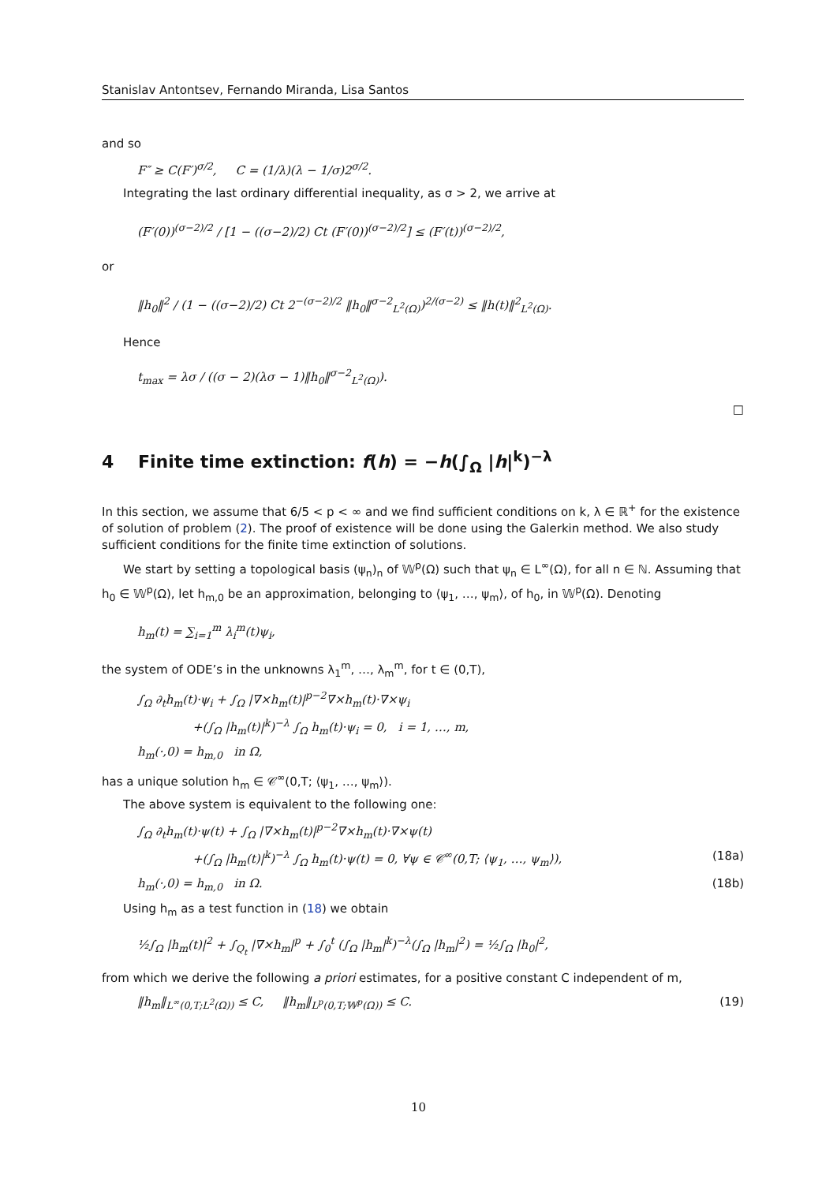Stanislav Antontsev, Fernando Miranda, Lisa Santos
and so
F″ ≥ C(F′)<sup>σ/2</sup>, C = (1/λ)(λ − 1/σ)2<sup>σ/2</sup>.
Integrating the last ordinary differential inequality, as σ > 2, we arrive at
(F′(0))<sup>(σ−2)/2</sup> / [1 − ((σ−2)/2) Ct (F′(0))<sup>(σ−2)/2</sup>] ≤ (F′(t))<sup>(σ−2)/2</sup>,
or
‖h<sub>0</sub>‖<sup>2</sup> / (1 − ((σ−2)/2) Ct 2<sup>−(σ−2)/2</sup> ‖h<sub>0</sub>‖<sup>σ−2</sup><sub>L<sup>2</sup>(Ω)</sub>)<sup>2/(σ−2)</sup> ≤ ‖h(t)‖<sup>2</sup><sub>L<sup>2</sup>(Ω)</sub>.
Hence
t<sub>max</sub> = λσ / ((σ − 2)(λσ − 1)‖h<sub>0</sub>‖<sup>σ−2</sup><sub>L<sup>2</sup>(Ω)</sub>).
□
4 Finite time extinction: f(h) = −h(∫<sub>Ω</sub> |h|<sup>k</sup>)<sup>−λ</sup>
In this section, we assume that 6/5 < p < ∞ and we find sufficient conditions on k, λ ∈ ℝ<sup>+</sup> for the existence of solution of problem (2). The proof of existence will be done using the Galerkin method. We also study sufficient conditions for the finite time extinction of solutions.
We start by setting a topological basis (ψ<sub>n</sub>)<sub>n</sub> of 𝕎<sup>p</sup>(Ω) such that ψ<sub>n</sub> ∈ L<sup>∞</sup>(Ω), for all n ∈ ℕ. Assuming that h<sub>0</sub> ∈ 𝕎<sup>p</sup>(Ω), let h<sub>m,0</sub> be an approximation, belonging to ⟨ψ<sub>1</sub>, …, ψ<sub>m</sub>⟩, of h<sub>0</sub>, in 𝕎<sup>p</sup>(Ω). Denoting
h<sub>m</sub>(t) = ∑<sub>i=1</sub><sup>m</sup> λ<sub>i</sub><sup>m</sup>(t)ψ<sub>i</sub>,
the system of ODE’s in the unknowns λ<sub>1</sub><sup>m</sup>, …, λ<sub>m</sub><sup>m</sup>, for t ∈ (0,T),
∫<sub>Ω</sub> ∂<sub>t</sub>h<sub>m</sub>(t)·ψ<sub>i</sub> + ∫<sub>Ω</sub> |∇×h<sub>m</sub>(t)|<sup>p−2</sup>∇×h<sub>m</sub>(t)·∇×ψ<sub>i</sub>
+(∫<sub>Ω</sub> |h<sub>m</sub>(t)|<sup>k</sup>)<sup>−λ</sup> ∫<sub>Ω</sub> h<sub>m</sub>(t)·ψ<sub>i</sub> = 0, i = 1, …, m,
h<sub>m</sub>(·,0) = h<sub>m,0</sub> in Ω,
has a unique solution h<sub>m</sub> ∈ 𝒞<sup>∞</sup>(0,T; ⟨ψ<sub>1</sub>, …, ψ<sub>m</sub>⟩).
The above system is equivalent to the following one:
∫<sub>Ω</sub> ∂<sub>t</sub>h<sub>m</sub>(t)·ψ(t) + ∫<sub>Ω</sub> |∇×h<sub>m</sub>(t)|<sup>p−2</sup>∇×h<sub>m</sub>(t)·∇×ψ(t)
+(∫<sub>Ω</sub> |h<sub>m</sub>(t)|<sup>k</sup>)<sup>−λ</sup> ∫<sub>Ω</sub> h<sub>m</sub>(t)·ψ(t) = 0, ∀ψ ∈ 𝒞<sup>∞</sup>(0,T; ⟨ψ<sub>1</sub>, …, ψ<sub>m</sub>⟩),
(18a)
h<sub>m</sub>(·,0) = h<sub>m,0</sub> in Ω. (18b)
Using h<sub>m</sub> as a test function in (18) we obtain
½∫<sub>Ω</sub> |h<sub>m</sub>(t)|<sup>2</sup> + ∫<sub>Q<sub>t</sub></sub> |∇×h<sub>m</sub>|<sup>p</sup> + ∫<sub>0</sub><sup>t</sup> (∫<sub>Ω</sub> |h<sub>m</sub>|<sup>k</sup>)<sup>−λ</sup>(∫<sub>Ω</sub> |h<sub>m</sub>|<sup>2</sup>) = ½∫<sub>Ω</sub> |h<sub>0</sub>|<sup>2</sup>,
from which we derive the following a priori estimates, for a positive constant C independent of m,
‖h<sub>m</sub>‖<sub>L<sup>∞</sup>(0,T;L<sup>2</sup>(Ω))</sub> ≤ C, ‖h<sub>m</sub>‖<sub>L<sup>p</sup>(0,T;𝕎<sup>p</sup>(Ω))</sub> ≤ C.
(19)
10